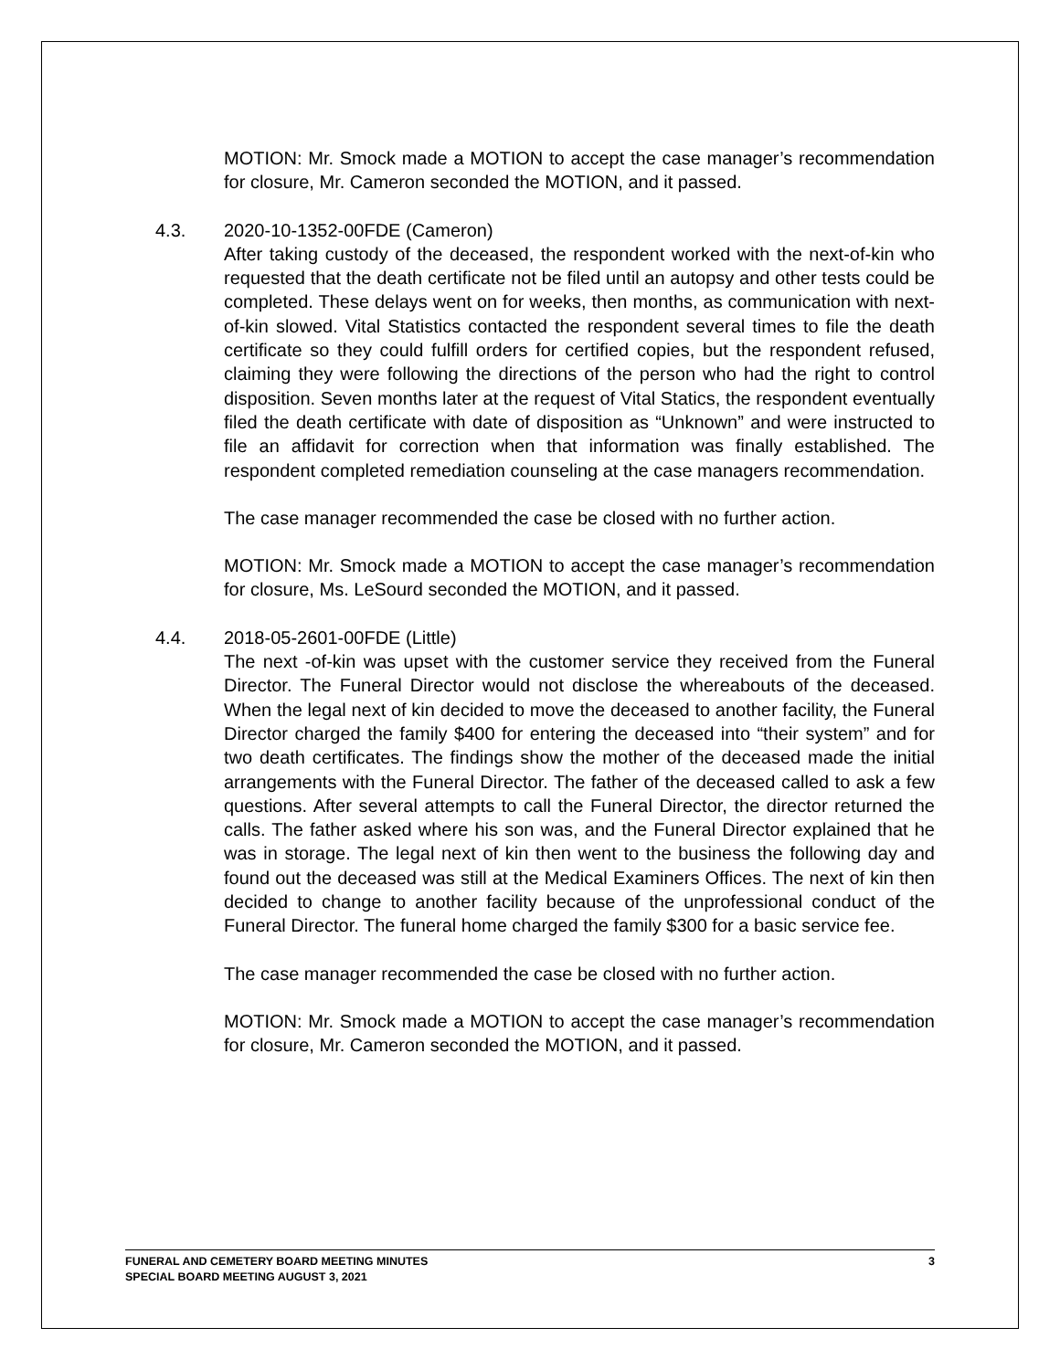MOTION: Mr. Smock made a MOTION to accept the case manager’s recommendation for closure, Mr. Cameron seconded the MOTION, and it passed.
4.3.
2020-10-1352-00FDE (Cameron)
After taking custody of the deceased, the respondent worked with the next-of-kin who requested that the death certificate not be filed until an autopsy and other tests could be completed. These delays went on for weeks, then months, as communication with next-of-kin slowed. Vital Statistics contacted the respondent several times to file the death certificate so they could fulfill orders for certified copies, but the respondent refused, claiming they were following the directions of the person who had the right to control disposition. Seven months later at the request of Vital Statics, the respondent eventually filed the death certificate with date of disposition as “Unknown” and were instructed to file an affidavit for correction when that information was finally established. The respondent completed remediation counseling at the case managers recommendation.
The case manager recommended the case be closed with no further action.
MOTION: Mr. Smock made a MOTION to accept the case manager’s recommendation for closure, Ms. LeSourd seconded the MOTION, and it passed.
4.4.
2018-05-2601-00FDE (Little)
The next -of-kin was upset with the customer service they received from the Funeral Director. The Funeral Director would not disclose the whereabouts of the deceased. When the legal next of kin decided to move the deceased to another facility, the Funeral Director charged the family $400 for entering the deceased into “their system” and for two death certificates. The findings show the mother of the deceased made the initial arrangements with the Funeral Director. The father of the deceased called to ask a few questions. After several attempts to call the Funeral Director, the director returned the calls. The father asked where his son was, and the Funeral Director explained that he was in storage. The legal next of kin then went to the business the following day and found out the deceased was still at the Medical Examiners Offices. The next of kin then decided to change to another facility because of the unprofessional conduct of the Funeral Director. The funeral home charged the family $300 for a basic service fee.
The case manager recommended the case be closed with no further action.
MOTION: Mr. Smock made a MOTION to accept the case manager’s recommendation for closure, Mr. Cameron seconded the MOTION, and it passed.
FUNERAL AND CEMETERY BOARD MEETING MINUTES
SPECIAL BOARD MEETING AUGUST 3, 2021
3